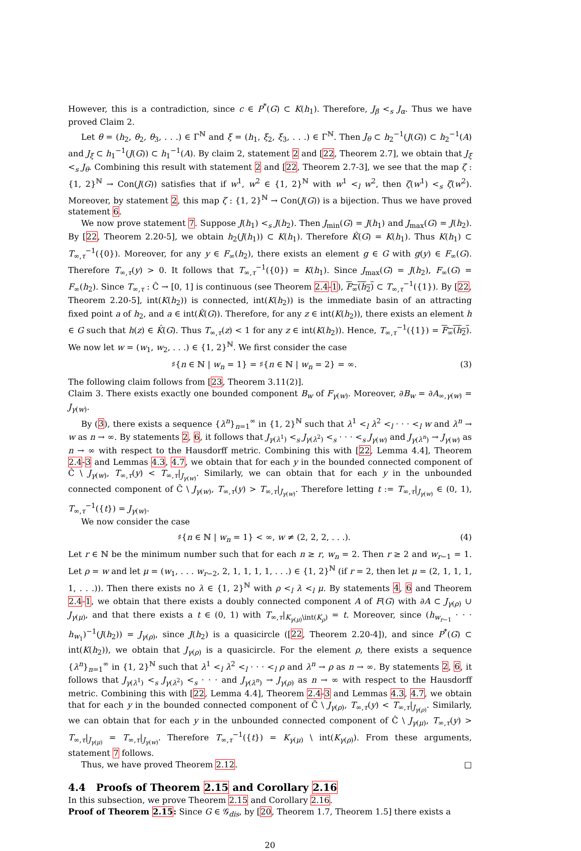However, this is a contradiction, since c ∈ P<sup>*</sup>(G) ⊂ K(h<sub>1</sub>). Therefore, J<sub>β</sub> <<sub>s</sub> J<sub>α</sub>. Thus we have proved Claim 2.
Let θ = (h<sub>2</sub>, θ<sub>2</sub>, θ<sub>3</sub>, . . .) ∈ Γ<sup>ℕ</sup> and ξ = (h<sub>1</sub>, ξ<sub>2</sub>, ξ<sub>3</sub>, . . .) ∈ Γ<sup>ℕ</sup>. Then J<sub>θ</sub> ⊂ h<sub>2</sub><sup>−1</sup>(J(G)) ⊂ h<sub>2</sub><sup>−1</sup>(A) and J<sub>ξ</sub> ⊂ h<sub>1</sub><sup>−1</sup>(J(G)) ⊂ h<sub>1</sub><sup>−1</sup>(A). By claim 2, statement 2 and [22, Theorem 2.7], we obtain that J<sub>ξ</sub> <<sub>s</sub> J<sub>θ</sub>. Combining this result with statement 2 and [22, Theorem 2.7-3], we see that the map ζ : {1, 2}<sup>ℕ</sup> → Con(J(G)) satisfies that if w<sup>1</sup>, w<sup>2</sup> ∈ {1, 2}<sup>ℕ</sup> with w<sup>1</sup> <<sub>l</sub> w<sup>2</sup>, then ζ(w<sup>1</sup>) <<sub>s</sub> ζ(w<sup>2</sup>). Moreover, by statement 2, this map ζ : {1, 2}<sup>ℕ</sup> → Con(J(G)) is a bijection. Thus we have proved statement 6.
We now prove statement 7. Suppose J(h<sub>1</sub>) <<sub>s</sub> J(h<sub>2</sub>). Then J<sub>min</sub>(G) = J(h<sub>1</sub>) and J<sub>max</sub>(G) = J(h<sub>2</sub>). By [22, Theorem 2.20-5], we obtain h<sub>2</sub>(J(h<sub>1</sub>)) ⊂ K(h<sub>1</sub>). Therefore K̂(G) = K(h<sub>1</sub>). Thus K(h<sub>1</sub>) ⊂ T<sub>∞,τ</sub><sup>−1</sup>({0}). Moreover, for any y ∈ F<sub>∞</sub>(h<sub>2</sub>), there exists an element g ∈ G with g(y) ∈ F<sub>∞</sub>(G). Therefore T<sub>∞,τ</sub>(y) > 0. It follows that T<sub>∞,τ</sub><sup>−1</sup>({0}) = K(h<sub>1</sub>). Since J<sub>max</sub>(G) = J(h<sub>2</sub>), F<sub>∞</sub>(G) = F<sub>∞</sub>(h<sub>2</sub>). Since T<sub>∞,τ</sub> : Ĉ → [0, 1] is continuous (see Theorem 2.4-1), F<sub>∞</sub>(h<sub>2</sub>) ⊂ T<sub>∞,τ</sub><sup>−1</sup>({1}). By [22, Theorem 2.20-5], int(K(h<sub>2</sub>)) is connected, int(K(h<sub>2</sub>)) is the immediate basin of an attracting fixed point a of h<sub>2</sub>, and a ∈ int(K̂(G)). Therefore, for any z ∈ int(K(h<sub>2</sub>)), there exists an element h ∈ G such that h(z) ∈ K̂(G). Thus T<sub>∞,τ</sub>(z) < 1 for any z ∈ int(K(h<sub>2</sub>)). Hence, T<sub>∞,τ</sub><sup>−1</sup>({1}) = F<sub>∞</sub>(h<sub>2</sub>). We now let w = (w<sub>1</sub>, w<sub>2</sub>, . . .) ∈ {1, 2}<sup>ℕ</sup>. We first consider the case
♯{n ∈ ℕ | w<sub>n</sub> = 1} = ♯{n ∈ ℕ | w<sub>n</sub> = 2} = ∞. (3)
The following claim follows from [23, Theorem 3.11(2)].
Claim 3. There exists exactly one bounded component B<sub>w</sub> of F<sub>γ(w)</sub>. Moreover, ∂B<sub>w</sub> = ∂A<sub>∞,γ(w)</sub> = J<sub>γ(w)</sub>.
By (3), there exists a sequence {λ<sup>n</sup>}<sub>n=1</sub><sup>∞</sup> in {1, 2}<sup>ℕ</sup> such that λ<sup>1</sup> <<sub>l</sub> λ<sup>2</sup> <<sub>l</sub> · · · <<sub>l</sub> w and λ<sup>n</sup> → w as n → ∞. By statements 2, 6, it follows that J<sub>γ(λ<sup>1</sup>)</sub> <<sub>s</sub> J<sub>γ(λ<sup>2</sup>)</sub> <<sub>s</sub> · · · <<sub>s</sub> J<sub>γ(w)</sub> and J<sub>γ(λ<sup>n</sup>)</sub> → J<sub>γ(w)</sub> as n → ∞ with respect to the Hausdorff metric. Combining this with [22, Lemma 4.4], Theorem 2.4-3 and Lemmas 4.3, 4.7, we obtain that for each y in the bounded connected component of Ĉ \ J<sub>γ(w)</sub>, T<sub>∞,τ</sub>(y) < T<sub>∞,τ</sub>|<sub>J<sub>γ(w)</sub></sub>. Similarly, we can obtain that for each y in the unbounded connected component of Ĉ \ J<sub>γ(w)</sub>, T<sub>∞,τ</sub>(y) > T<sub>∞,τ</sub>|<sub>J<sub>γ(w)</sub></sub>. Therefore letting t := T<sub>∞,τ</sub>|<sub>J<sub>γ(w)</sub></sub> ∈ (0, 1), T<sub>∞,τ</sub><sup>−1</sup>({t}) = J<sub>γ(w)</sub>.
We now consider the case
♯{n ∈ ℕ | w<sub>n</sub> = 1} < ∞, w ≠ (2, 2, 2, . . .). (4)
Let r ∈ ℕ be the minimum number such that for each n ≥ r, w<sub>n</sub> = 2. Then r ≥ 2 and w<sub>r−1</sub> = 1. Let ρ = w and let μ = (w<sub>1</sub>, . . . w<sub>r−2</sub>, 2, 1, 1, 1, 1, . . .) ∈ {1, 2}<sup>ℕ</sup> (if r = 2, then let μ = (2, 1, 1, 1, 1, . . .)). Then there exists no λ ∈ {1, 2}<sup>ℕ</sup> with ρ <<sub>l</sub> λ <<sub>l</sub> μ. By statements 4, 6 and Theorem 2.4-1, we obtain that there exists a doubly connected component A of F(G) with ∂A ⊂ J<sub>γ(ρ)</sub> ∪ J<sub>γ(μ)</sub>, and that there exists a t ∈ (0, 1) with T<sub>∞,τ</sub>|<sub>K<sub>γ(μ)</sub>\int(K<sub>ρ</sub>)</sub> = t. Moreover, since (h<sub>w<sub>r−1</sub></sub> · · · h<sub>w<sub>1</sub></sub>)<sup>−1</sup>(J(h<sub>2</sub>)) = J<sub>γ(ρ)</sub>, since J(h<sub>2</sub>) is a quasicircle ([22, Theorem 2.20-4]), and since P<sup>*</sup>(G) ⊂ int(K(h<sub>2</sub>)), we obtain that J<sub>γ(ρ)</sub> is a quasicircle. For the element ρ, there exists a sequence {λ<sup>n</sup>}<sub>n=1</sub><sup>∞</sup> in {1, 2}<sup>ℕ</sup> such that λ<sup>1</sup> <<sub>l</sub> λ<sup>2</sup> <<sub>l</sub> · · · <<sub>l</sub> ρ and λ<sup>n</sup> → ρ as n → ∞. By statements 2, 6, it follows that J<sub>γ(λ<sup>1</sup>)</sub> <<sub>s</sub> J<sub>γ(λ<sup>2</sup>)</sub> <<sub>s</sub> · · · and J<sub>γ(λ<sup>n</sup>)</sub> → J<sub>γ(ρ)</sub> as n → ∞ with respect to the Hausdorff metric. Combining this with [22, Lemma 4.4], Theorem 2.4-3 and Lemmas 4.3, 4.7, we obtain that for each y in the bounded connected component of Ĉ \ J<sub>γ(ρ)</sub>, T<sub>∞,τ</sub>(y) < T<sub>∞,τ</sub>|<sub>J<sub>γ(ρ)</sub></sub>. Similarly, we can obtain that for each y in the unbounded connected component of Ĉ \ J<sub>γ(μ)</sub>, T<sub>∞,τ</sub>(y) > T<sub>∞,τ</sub>|<sub>J<sub>γ(μ)</sub></sub> = T<sub>∞,τ</sub>|<sub>J<sub>γ(w)</sub></sub>. Therefore T<sub>∞,τ</sub><sup>−1</sup>({t}) = K<sub>γ(μ)</sub> \ int(K<sub>γ(ρ)</sub>). From these arguments, statement 7 follows.
Thus, we have proved Theorem 2.12. □
4.4 Proofs of Theorem 2.15 and Corollary 2.16
In this subsection, we prove Theorem 2.15 and Corollary 2.16.
Proof of Theorem 2.15: Since G ∈ 𝒢<sub>dis</sub>, by [20, Theorem 1.7, Theorem 1.5] there exists a
20